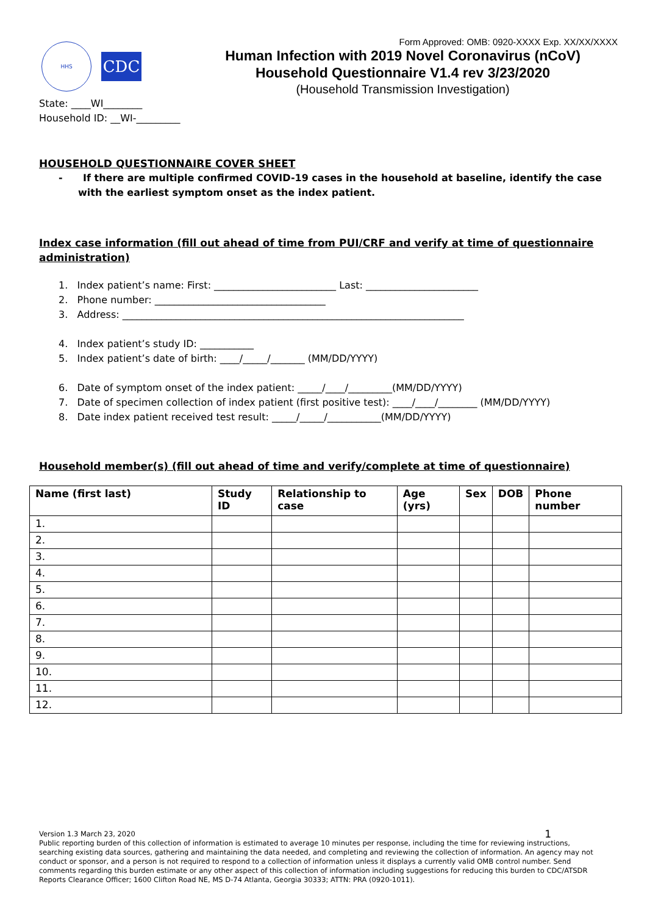HHS
CDC
Form Approved: OMB: 0920-XXXX Exp. XX/XX/XXXX
Human Infection with 2019 Novel Coronavirus (nCoV)
Household Questionnaire V1.4 rev 3/23/2020
(Household Transmission Investigation)
State: ____WI________
Household ID: __WI-_________
HOUSEHOLD QUESTIONNAIRE COVER SHEET
- If there are multiple confirmed COVID-19 cases in the household at baseline, identify the case with the earliest symptom onset as the index patient.
Index case information (fill out ahead of time from PUI/CRF and verify at time of questionnaire administration)
1. Index patient’s name: First: _________________________ Last: _______________________
2. Phone number: ___________________________________
3. Address: ______________________________________________________________________
4. Index patient’s study ID: ___________
5. Index patient’s date of birth: ____/_____/_______ (MM/DD/YYYY)
6. Date of symptom onset of the index patient: _____/____/_________(MM/DD/YYYY)
7. Date of specimen collection of index patient (first positive test): ____/____/________ (MM/DD/YYYY)
8. Date index patient received test result: _____/_____/___________(MM/DD/YYYY)
Household member(s) (fill out ahead of time and verify/complete at time of questionnaire)
| Name (first last) | Study ID | Relationship to case | Age (yrs) | Sex | DOB | Phone number |
| --- | --- | --- | --- | --- | --- | --- |
| 1. | | | | | | |
| 2. | | | | | | |
| 3. | | | | | | |
| 4. | | | | | | |
| 5. | | | | | | |
| 6. | | | | | | |
| 7. | | | | | | |
| 8. | | | | | | |
| 9. | | | | | | |
| 10. | | | | | | |
| 11. | | | | | | |
| 12. | | | | | | |
Version 1.3 March 23, 2020 1
Public reporting burden of this collection of information is estimated to average 10 minutes per response, including the time for reviewing instructions, searching existing data sources, gathering and maintaining the data needed, and completing and reviewing the collection of information. An agency may not conduct or sponsor, and a person is not required to respond to a collection of information unless it displays a currently valid OMB control number. Send comments regarding this burden estimate or any other aspect of this collection of information including suggestions for reducing this burden to CDC/ATSDR Reports Clearance Officer; 1600 Clifton Road NE, MS D-74 Atlanta, Georgia 30333; ATTN: PRA (0920-1011).